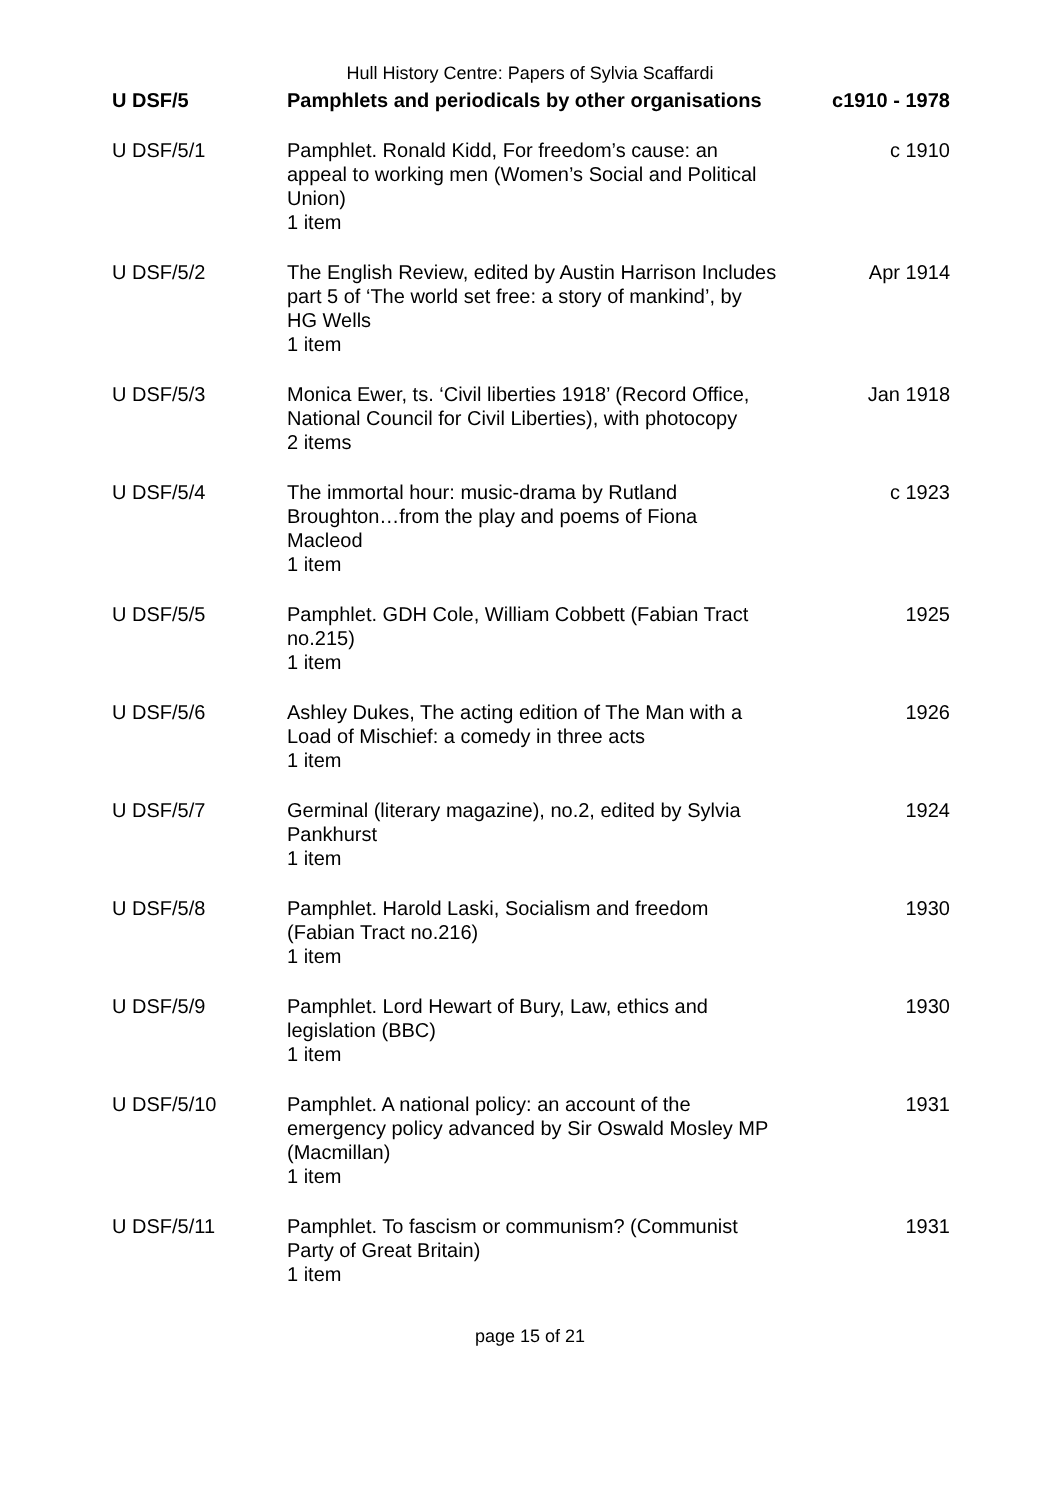Hull History Centre: Papers of Sylvia Scaffardi
| U DSF/5 | Pamphlets and periodicals by other organisations | c1910 - 1978 |
| U DSF/5/1 | Pamphlet. Ronald Kidd, For freedom’s cause: an appeal to working men (Women’s Social and Political Union) 1 item | c 1910 |
| U DSF/5/2 | The English Review, edited by Austin Harrison Includes part 5 of ‘The world set free: a story of mankind’, by HG Wells 1 item | Apr 1914 |
| U DSF/5/3 | Monica Ewer, ts. ‘Civil liberties 1918’ (Record Office, National Council for Civil Liberties), with photocopy 2 items | Jan 1918 |
| U DSF/5/4 | The immortal hour: music-drama by Rutland Broughton…from the play and poems of Fiona Macleod 1 item | c 1923 |
| U DSF/5/5 | Pamphlet. GDH Cole, William Cobbett (Fabian Tract no.215) 1 item | 1925 |
| U DSF/5/6 | Ashley Dukes, The acting edition of The Man with a Load of Mischief: a comedy in three acts 1 item | 1926 |
| U DSF/5/7 | Germinal (literary magazine), no.2, edited by Sylvia Pankhurst 1 item | 1924 |
| U DSF/5/8 | Pamphlet. Harold Laski, Socialism and freedom (Fabian Tract no.216) 1 item | 1930 |
| U DSF/5/9 | Pamphlet. Lord Hewart of Bury, Law, ethics and legislation (BBC) 1 item | 1930 |
| U DSF/5/10 | Pamphlet. A national policy: an account of the emergency policy advanced by Sir Oswald Mosley MP (Macmillan) 1 item | 1931 |
| U DSF/5/11 | Pamphlet. To fascism or communism? (Communist Party of Great Britain) 1 item | 1931 |
page 15 of 21